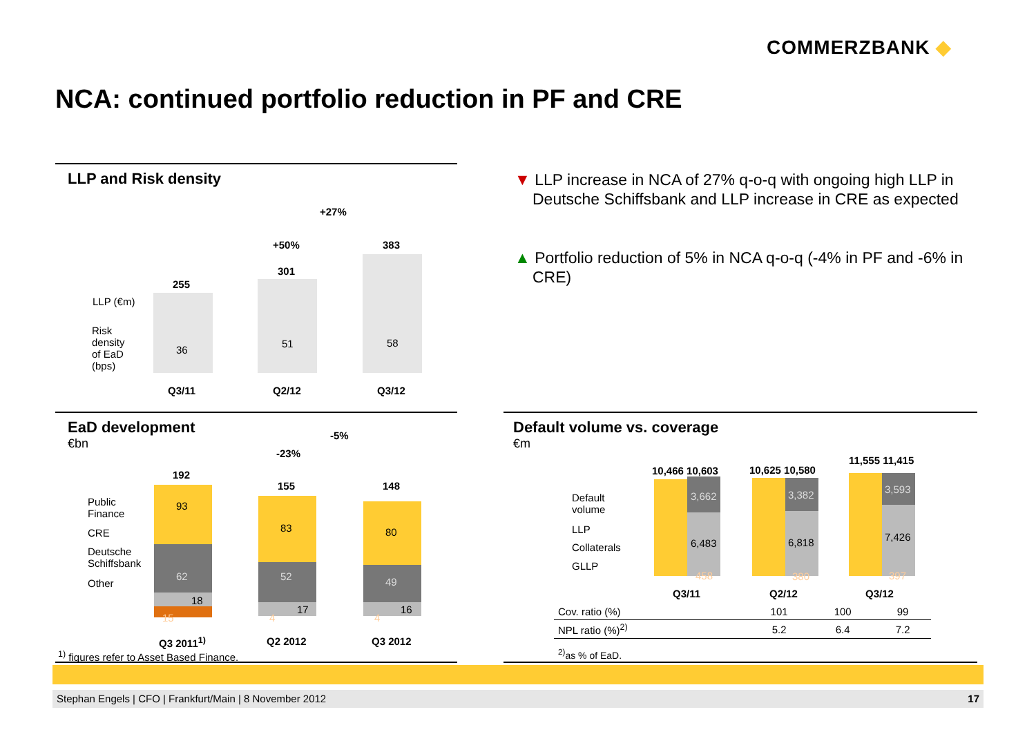COMMERZBANK ◆
NCA: continued portfolio reduction in PF and CRE
LLP and Risk density
+27%
+50%
255
301
383
36
51 58
LLP (€m)
Risk density of EaD (bps)
Q3/11 Q2/12 Q3/12
▼ LLP increase in NCA of 27% q-o-q with ongoing high LLP in Deutsche Schiffsbank and LLP increase in CRE as expected
▲ Portfolio reduction of 5% in NCA q-o-q (-4% in PF and -6% in CRE)
EaD development
€bn
-5%
-23%
192
93
62
18
15
155
83
52
17
4
148
80
49
16
4
Public Finance
CRE
Deutsche Schiffsbank
Other
Q3 2011<sup>1)</sup> Q2 2012 Q3 2012
<sup>1)</sup> figures refer to Asset Based Finance.
Default volume vs. coverage
€m
10,466 10,603 10,625 10,580
11,555 11,415
3,662
6,483
458
3,382
6,818
380
3,593
7,426
397
Default volume
LLP
Collaterals
GLLP
Q3/11 Q2/12 Q3/12
<sup>2)</sup> as % of EaD.
| Cov. ratio (%) | 101 | 100 | 99 |
| NPL ratio (%)<sup>2)</sup> | 5.2 | 6.4 | 7.2 |
Stephan Engels | CFO | Frankfurt/Main | 8 November 2012 17